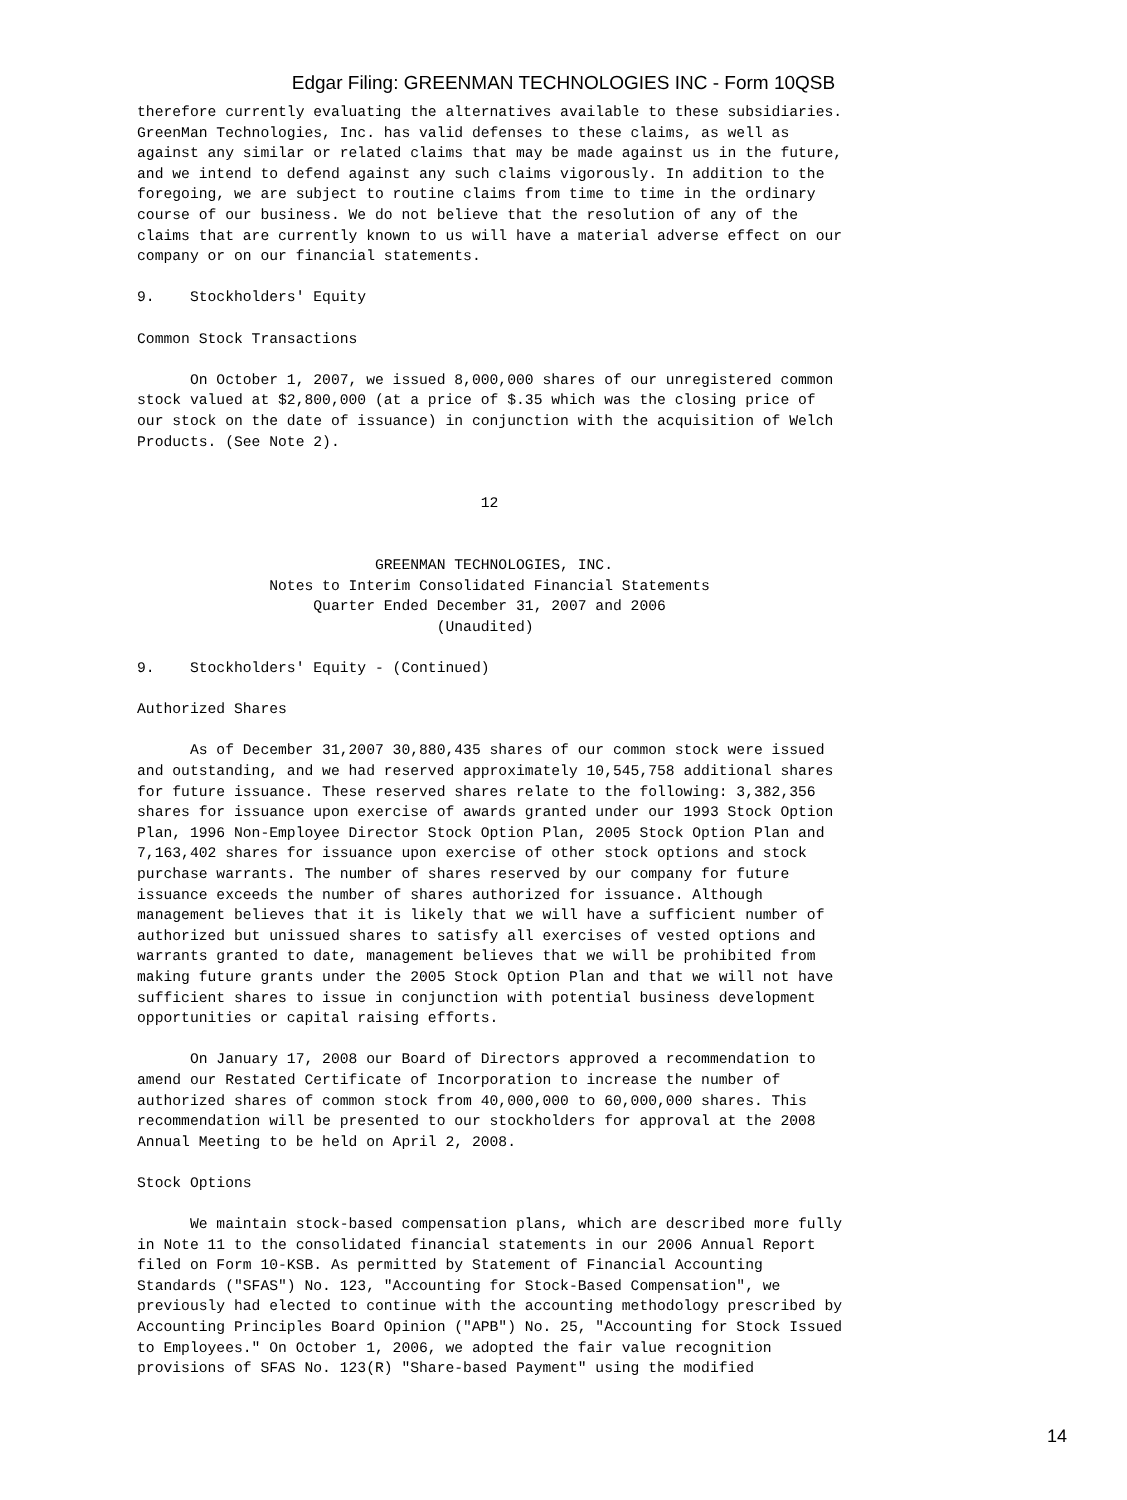Edgar Filing: GREENMAN TECHNOLOGIES INC - Form 10QSB
therefore currently evaluating the alternatives available to these subsidiaries.
GreenMan Technologies, Inc. has valid defenses to these claims, as well as
against any similar or related claims that may be made against us in the future,
and we intend to defend against any such claims vigorously. In addition to the
foregoing, we are subject to routine claims from time to time in the ordinary
course of our business. We do not believe that the resolution of any of the
claims that are currently known to us will have a material adverse effect on our
company or on our financial statements.

9.    Stockholders' Equity

Common Stock Transactions

      On October 1, 2007, we issued 8,000,000 shares of our unregistered common
stock valued at $2,800,000 (at a price of $.35 which was the closing price of
our stock on the date of issuance) in conjunction with the acquisition of Welch
Products. (See Note 2).


                                       12


                           GREENMAN TECHNOLOGIES, INC.
               Notes to Interim Consolidated Financial Statements
                    Quarter Ended December 31, 2007 and 2006
                                  (Unaudited)

9.    Stockholders' Equity - (Continued)

Authorized Shares

      As of December 31,2007 30,880,435 shares of our common stock were issued
and outstanding, and we had reserved approximately 10,545,758 additional shares
for future issuance. These reserved shares relate to the following: 3,382,356
shares for issuance upon exercise of awards granted under our 1993 Stock Option
Plan, 1996 Non-Employee Director Stock Option Plan, 2005 Stock Option Plan and
7,163,402 shares for issuance upon exercise of other stock options and stock
purchase warrants. The number of shares reserved by our company for future
issuance exceeds the number of shares authorized for issuance. Although
management believes that it is likely that we will have a sufficient number of
authorized but unissued shares to satisfy all exercises of vested options and
warrants granted to date, management believes that we will be prohibited from
making future grants under the 2005 Stock Option Plan and that we will not have
sufficient shares to issue in conjunction with potential business development
opportunities or capital raising efforts.

      On January 17, 2008 our Board of Directors approved a recommendation to
amend our Restated Certificate of Incorporation to increase the number of
authorized shares of common stock from 40,000,000 to 60,000,000 shares. This
recommendation will be presented to our stockholders for approval at the 2008
Annual Meeting to be held on April 2, 2008.

Stock Options

      We maintain stock-based compensation plans, which are described more fully
in Note 11 to the consolidated financial statements in our 2006 Annual Report
filed on Form 10-KSB. As permitted by Statement of Financial Accounting
Standards ("SFAS") No. 123, "Accounting for Stock-Based Compensation", we
previously had elected to continue with the accounting methodology prescribed by
Accounting Principles Board Opinion ("APB") No. 25, "Accounting for Stock Issued
to Employees." On October 1, 2006, we adopted the fair value recognition
provisions of SFAS No. 123(R) "Share-based Payment" using the modified
14